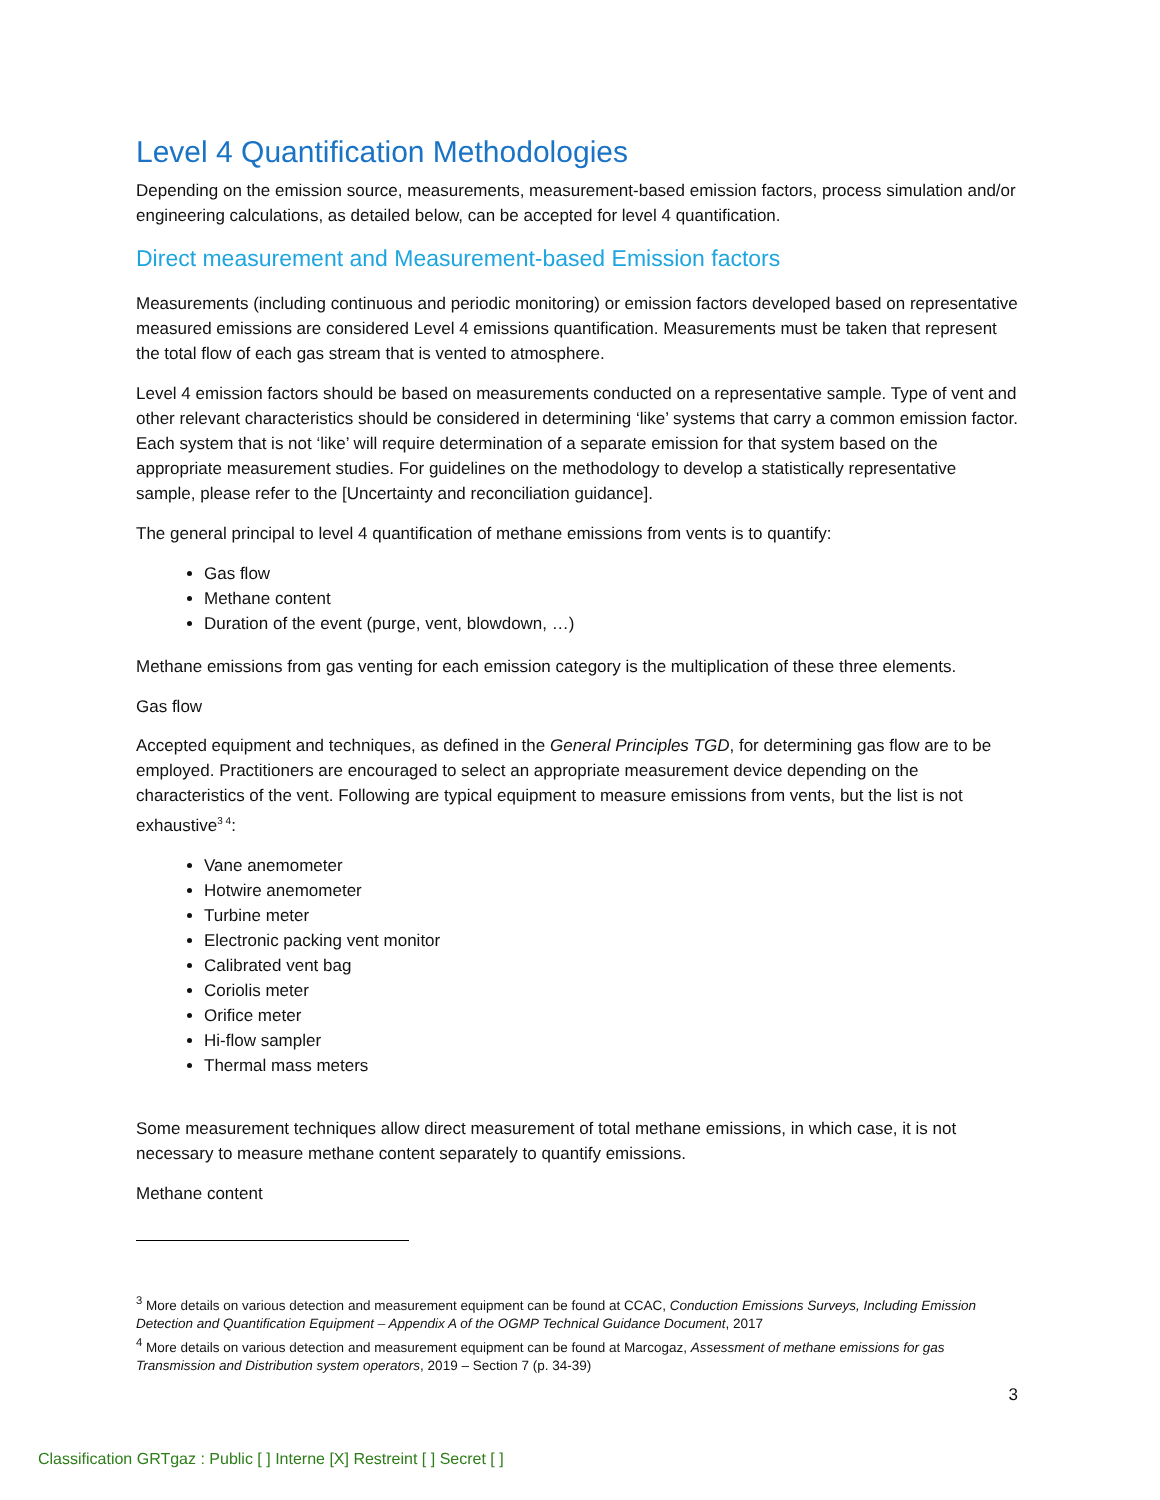Level 4 Quantification Methodologies
Depending on the emission source, measurements, measurement-based emission factors, process simulation and/or engineering calculations, as detailed below, can be accepted for level 4 quantification.
Direct measurement and Measurement-based Emission factors
Measurements (including continuous and periodic monitoring) or emission factors developed based on representative measured emissions are considered Level 4 emissions quantification. Measurements must be taken that represent the total flow of each gas stream that is vented to atmosphere.
Level 4 emission factors should be based on measurements conducted on a representative sample. Type of vent and other relevant characteristics should be considered in determining ‘like’ systems that carry a common emission factor. Each system that is not ‘like’ will require determination of a separate emission for that system based on the appropriate measurement studies. For guidelines on the methodology to develop a statistically representative sample, please refer to the [Uncertainty and reconciliation guidance].
The general principal to level 4 quantification of methane emissions from vents is to quantify:
Gas flow
Methane content
Duration of the event (purge, vent, blowdown, …)
Methane emissions from gas venting for each emission category is the multiplication of these three elements.
Gas flow
Accepted equipment and techniques, as defined in the General Principles TGD, for determining gas flow are to be employed. Practitioners are encouraged to select an appropriate measurement device depending on the characteristics of the vent. Following are typical equipment to measure emissions from vents, but the list is not exhaustive<sup>3 4</sup>:
Vane anemometer
Hotwire anemometer
Turbine meter
Electronic packing vent monitor
Calibrated vent bag
Coriolis meter
Orifice meter
Hi-flow sampler
Thermal mass meters
Some measurement techniques allow direct measurement of total methane emissions, in which case, it is not necessary to measure methane content separately to quantify emissions.
Methane content
<sup>3</sup> More details on various detection and measurement equipment can be found at CCAC, Conduction Emissions Surveys, Including Emission Detection and Quantification Equipment – Appendix A of the OGMP Technical Guidance Document, 2017
<sup>4</sup> More details on various detection and measurement equipment can be found at Marcogaz, Assessment of methane emissions for gas Transmission and Distribution system operators, 2019 – Section 7 (p. 34-39)
3
Classification GRTgaz : Public [ ] Interne [X] Restreint [ ] Secret [ ]